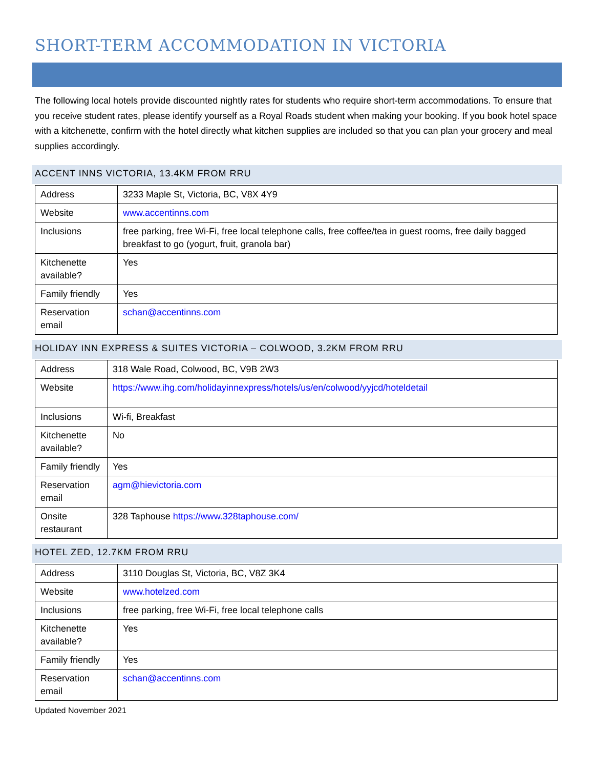SHORT-TERM ACCOMMODATION IN VICTORIA
The following local hotels provide discounted nightly rates for students who require short-term accommodations. To ensure that you receive student rates, please identify yourself as a Royal Roads student when making your booking. If you book hotel space with a kitchenette, confirm with the hotel directly what kitchen supplies are included so that you can plan your grocery and meal supplies accordingly.
ACCENT INNS VICTORIA, 13.4KM FROM RRU
| Address | 3233 Maple St, Victoria, BC, V8X 4Y9 |
| Website | www.accentinns.com |
| Inclusions | free parking, free Wi-Fi, free local telephone calls, free coffee/tea in guest rooms, free daily bagged breakfast to go (yogurt, fruit, granola bar) |
| Kitchenette available? | Yes |
| Family friendly | Yes |
| Reservation email | schan@accentinns.com |
HOLIDAY INN EXPRESS & SUITES VICTORIA – COLWOOD, 3.2KM FROM RRU
| Address | 318 Wale Road, Colwood, BC, V9B 2W3 |
| Website | https://www.ihg.com/holidayinnexpress/hotels/us/en/colwood/yyjcd/hoteldetail |
| Inclusions | Wi-fi, Breakfast |
| Kitchenette available? | No |
| Family friendly | Yes |
| Reservation email | agm@hievictoria.com |
| Onsite restaurant | 328 Taphouse https://www.328taphouse.com/ |
HOTEL ZED, 12.7KM FROM RRU
| Address | 3110 Douglas St, Victoria, BC, V8Z 3K4 |
| Website | www.hotelzed.com |
| Inclusions | free parking, free Wi-Fi, free local telephone calls |
| Kitchenette available? | Yes |
| Family friendly | Yes |
| Reservation email | schan@accentinns.com |
Updated November 2021